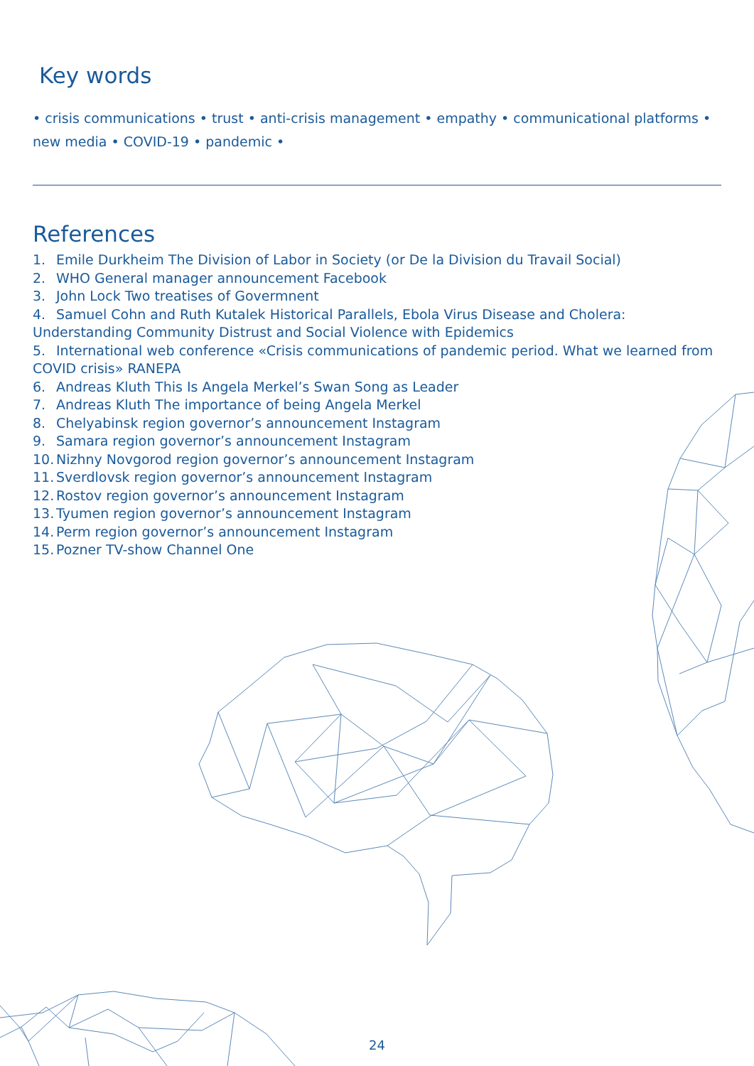Key words
• crisis communications • trust • anti-crisis management • empathy • communicational platforms • new media • COVID-19 • pandemic •
References
1. Emile Durkheim The Division of Labor in Society (or De la Division du Travail Social)
2. WHO General manager announcement Facebook
3. John Lock Two treatises of Govermnent
4. Samuel Cohn and Ruth Kutalek Historical Parallels, Ebola Virus Disease and Cholera: Understanding Community Distrust and Social Violence with Epidemics
5. International web conference «Crisis communications of pandemic period. What we learned from COVID crisis» RANEPA
6. Andreas Kluth This Is Angela Merkel’s Swan Song as Leader
7. Andreas Kluth The importance of being Angela Merkel
8. Chelyabinsk region governor’s announcement Instagram
9. Samara region governor’s announcement Instagram
10. Nizhny Novgorod region governor’s announcement Instagram
11. Sverdlovsk region governor’s announcement Instagram
12. Rostov region governor’s announcement Instagram
13. Tyumen region governor’s announcement Instagram
14. Perm region governor’s announcement Instagram
15. Pozner TV-show Channel One
24